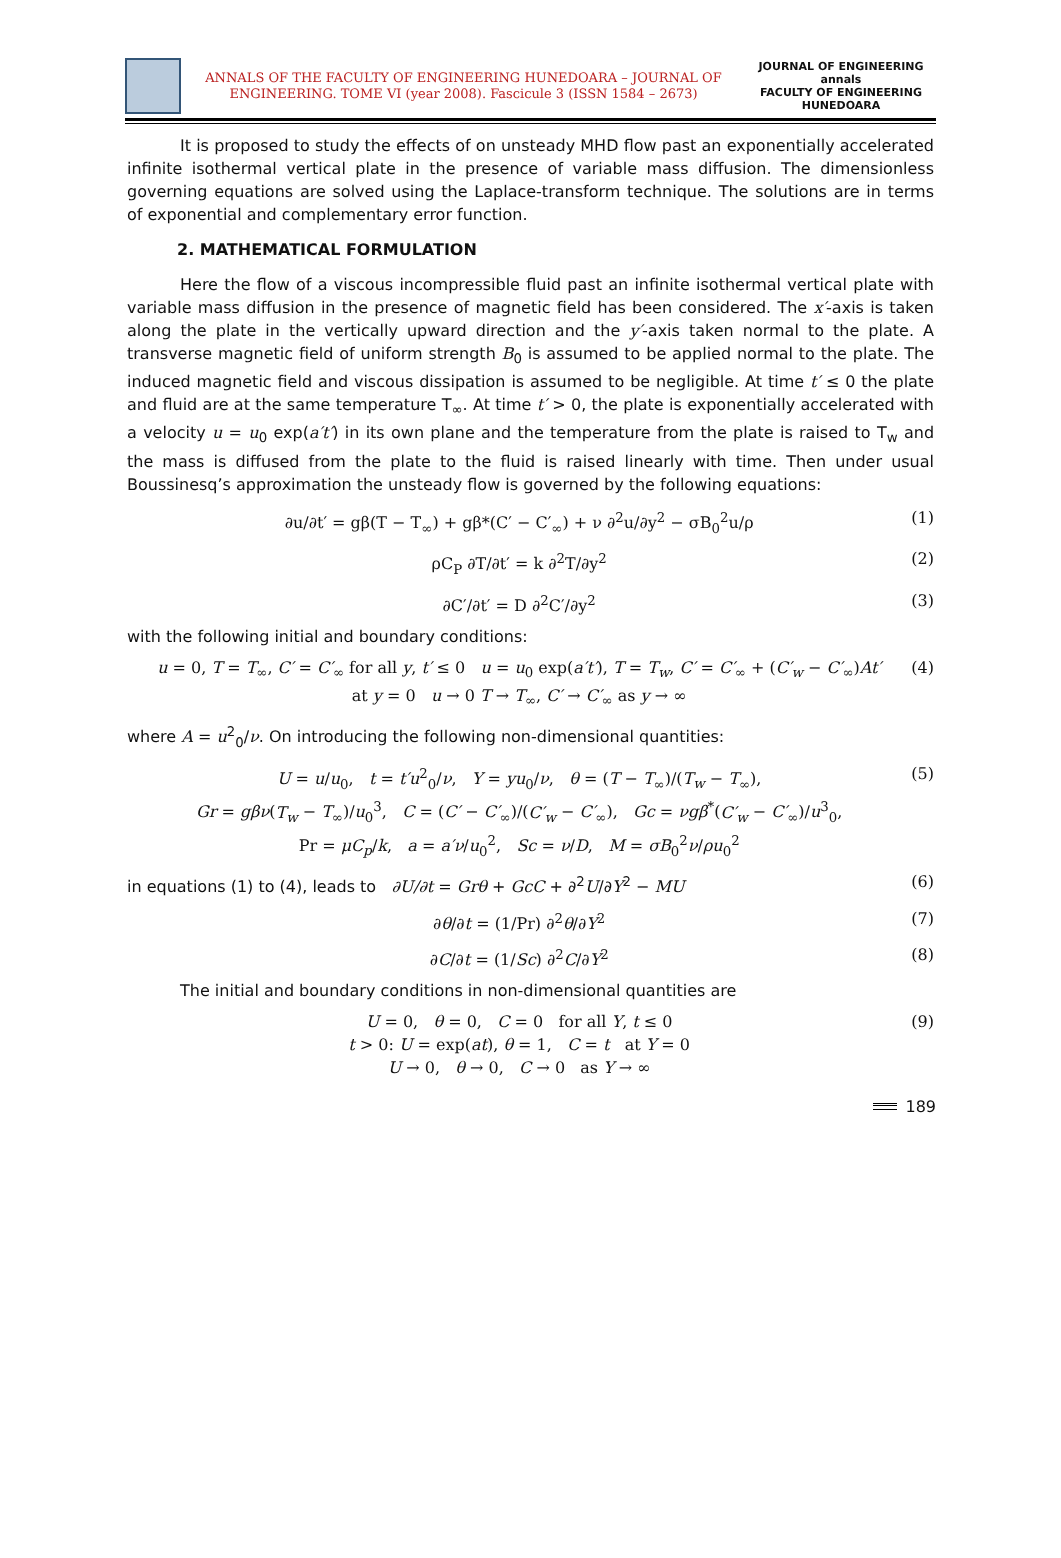ANNALS OF THE FACULTY OF ENGINEERING HUNEDOARA – JOURNAL OF
ENGINEERING. TOME VI (year 2008). Fascicule 3 (ISSN 1584 – 2673)
JOURNAL OF ENGINEERING
annals
FACULTY OF ENGINEERING HUNEDOARA
It is proposed to study the effects of on unsteady MHD flow past an exponentially accelerated infinite isothermal vertical plate in the presence of variable mass diffusion. The dimensionless governing equations are solved using the Laplace-transform technique. The solutions are in terms of exponential and complementary error function.
2. MATHEMATICAL FORMULATION
Here the flow of a viscous incompressible fluid past an infinite isothermal vertical plate with variable mass diffusion in the presence of magnetic field has been considered. The x′-axis is taken along the plate in the vertically upward direction and the y′-axis taken normal to the plate. A transverse magnetic field of uniform strength B<sub>0</sub> is assumed to be applied normal to the plate. The induced magnetic field and viscous dissipation is assumed to be negligible. At time t′ ≤ 0 the plate and fluid are at the same temperature T<sub>∞</sub>. At time t′ > 0, the plate is exponentially accelerated with a velocity u = u<sub>0</sub> exp(a′t′) in its own plane and the temperature from the plate is raised to T<sub>w</sub> and the mass is diffused from the plate to the fluid is raised linearly with time. Then under usual Boussinesq’s approximation the unsteady flow is governed by the following equations:
∂u/∂t′ = gβ(T − T<sub>∞</sub>) + gβ*(C′ − C′<sub>∞</sub>) + ν ∂<sup>2</sup>u/∂y<sup>2</sup> − σB<sub>0</sub><sup>2</sup>u/ρ (1)
ρC<sub>P</sub> ∂T/∂t′ = k ∂<sup>2</sup>T/∂y<sup>2</sup> (2)
∂C′/∂t′ = D ∂<sup>2</sup>C′/∂y<sup>2</sup> (3)
with the following initial and boundary conditions:
u = 0, T = T<sub>∞</sub>, C′ = C′<sub>∞</sub> for all y, t′ ≤ 0 u = u<sub>0</sub> exp(a′t′), T = T<sub>w</sub>, C′ = C′<sub>∞</sub> + (C′<sub>w</sub> − C′<sub>∞</sub>)At′
at y = 0 u → 0 T → T<sub>∞</sub>, C′ → C′<sub>∞</sub> as y → ∞ (4)
where A = u<sup>2</sup><sub>0</sub>/ν. On introducing the following non-dimensional quantities:
U = u/u<sub>0</sub>, t = t′u<sup>2</sup><sub>0</sub>/ν, Y = yu<sub>0</sub>/ν, θ = (T − T<sub>∞</sub>)/(T<sub>w</sub> − T<sub>∞</sub>),
Gr = gβν(T<sub>w</sub> − T<sub>∞</sub>)/u<sub>0</sub><sup>3</sup>, C = (C′ − C′<sub>∞</sub>)/(C′<sub>w</sub> − C′<sub>∞</sub>), Gc = νgβ<sup>*</sup>(C′<sub>w</sub> − C′<sub>∞</sub>)/u<sup>3</sup><sub>0</sub>,
Pr = μC<sub>p</sub>/k, a = a′ν/u<sub>0</sub><sup>2</sup>, Sc = ν/D, M = σB<sub>0</sub><sup>2</sup>ν/ρu<sub>0</sub><sup>2</sup> (5)
in equations (1) to (4), leads to ∂U/∂t = Grθ + GcC + ∂<sup>2</sup>U/∂Y<sup>2</sup> − MU (6)
∂θ/∂t = (1/Pr) ∂<sup>2</sup>θ/∂Y<sup>2</sup> (7)
∂C/∂t = (1/Sc) ∂<sup>2</sup>C/∂Y<sup>2</sup> (8)
The initial and boundary conditions in non-dimensional quantities are
U = 0, θ = 0, C = 0 for all Y, t ≤ 0
t > 0: U = exp(at), θ = 1, C = t at Y = 0
U → 0, θ → 0, C → 0 as Y → ∞ (9)
189